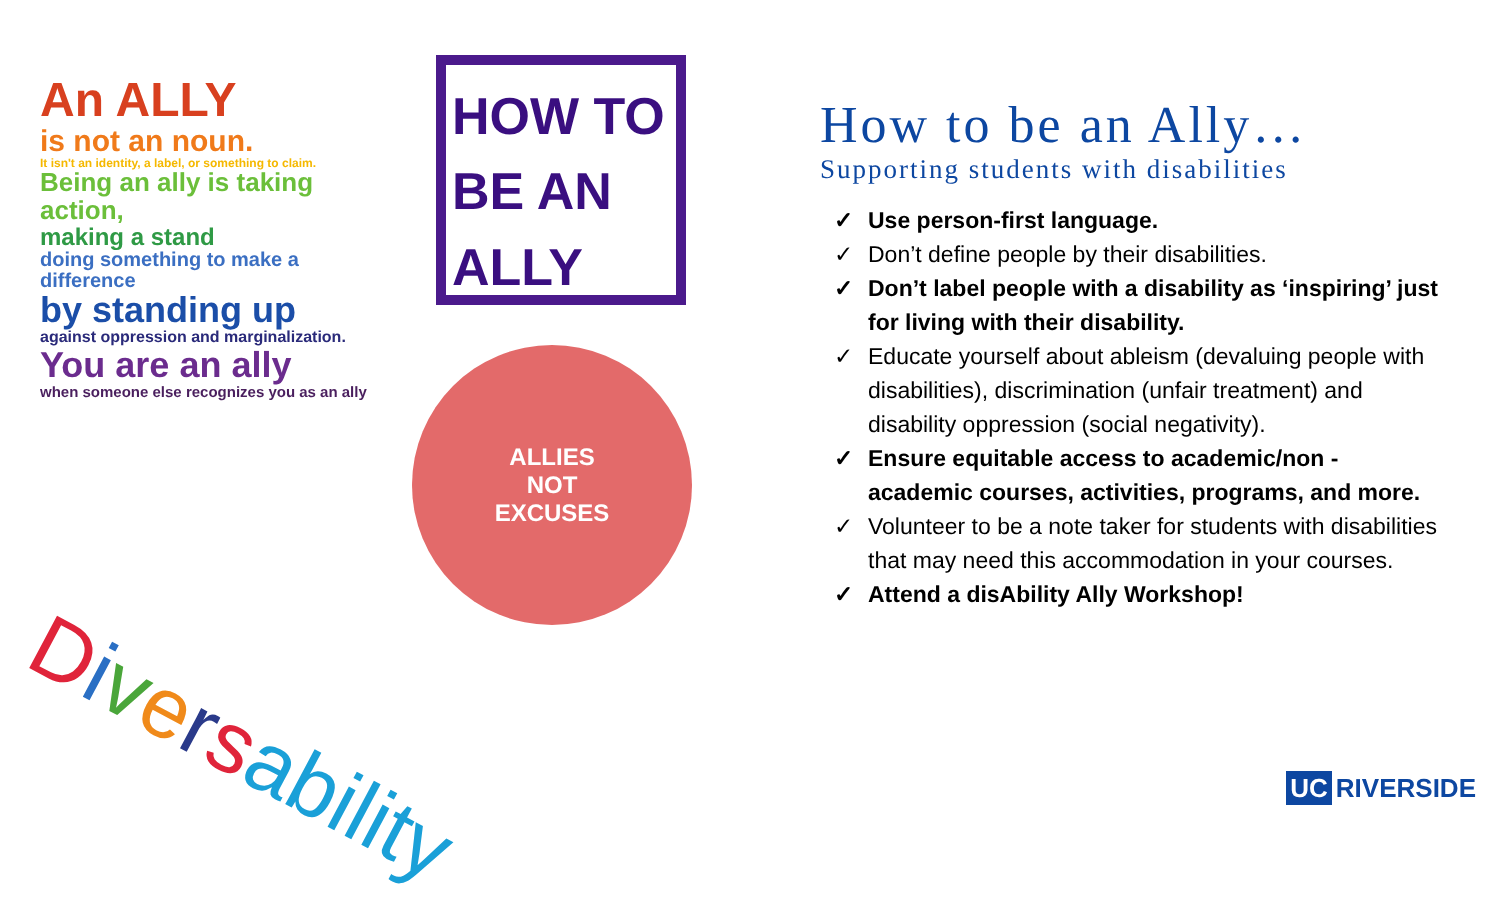An ALLY
is not an noun.
It isn't an identity, a label, or something to claim.
Being an ally is taking action,
making a stand
doing something to make a difference
by standing up
against oppression and marginalization.
You are an ally
when someone else recognizes you as an ally
HOW TO
BE AN
ALLY
ALLIES
NOT
EXCUSES
Diversability
How to be an Ally…
Supporting students with disabilities
✓ Use person-first language.
✓ Don’t define people by their disabilities.
✓ Don’t label people with a disability as ‘inspiring’ just for living with their disability.
✓ Educate yourself about ableism (devaluing people with disabilities), discrimination (unfair treatment) and disability oppression (social negativity).
✓ Ensure equitable access to academic/non - academic courses, activities, programs, and more.
✓ Volunteer to be a note taker for students with disabilities that may need this accommodation in your courses.
✓ Attend a disAbility Ally Workshop!
UC RIVERSIDE